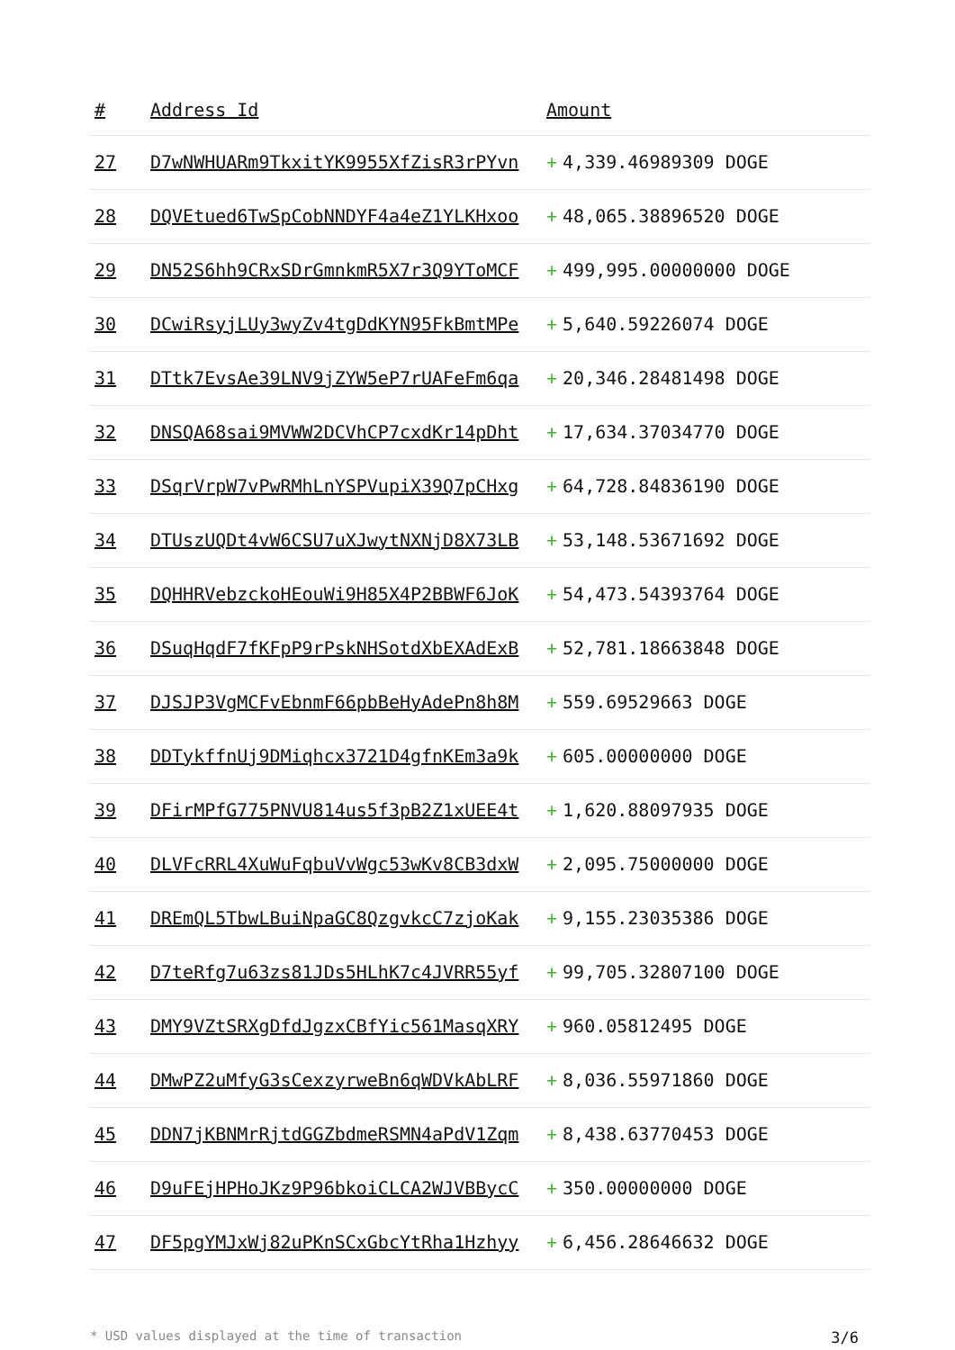| # | Address Id | Amount |
| --- | --- | --- |
| 27 | D7wNWHUARm9TkxitYK9955XfZisR3rPYvn | + 4,339.46989309 DOGE |
| 28 | DQVEtued6TwSpCobNNDYF4a4eZ1YLKHxoo | + 48,065.38896520 DOGE |
| 29 | DN52S6hh9CRxSDrGmnkmR5X7r3Q9YToMCF | + 499,995.00000000 DOGE |
| 30 | DCwiRsyjLUy3wyZv4tgDdKYN95FkBmtMPe | + 5,640.59226074 DOGE |
| 31 | DTtk7EvsAe39LNV9jZYW5eP7rUAFeFm6qa | + 20,346.28481498 DOGE |
| 32 | DNSQA68sai9MVWW2DCVhCP7cxdKr14pDht | + 17,634.37034770 DOGE |
| 33 | DSqrVrpW7vPwRMhLnYSPVupiX39Q7pCHxg | + 64,728.84836190 DOGE |
| 34 | DTUszUQDt4vW6CSU7uXJwytNXNjD8X73LB | + 53,148.53671692 DOGE |
| 35 | DQHHRVebzckoHEouWi9H85X4P2BBWF6JoK | + 54,473.54393764 DOGE |
| 36 | DSuqHqdF7fKFpP9rPskNHSotdXbEXAdExB | + 52,781.18663848 DOGE |
| 37 | DJSJP3VgMCFvEbnmF66pbBeHyAdePn8h8M | + 559.69529663 DOGE |
| 38 | DDTykffnUj9DMiqhcx3721D4gfnKEm3a9k | + 605.00000000 DOGE |
| 39 | DFirMPfG775PNVU814us5f3pB2Z1xUEE4t | + 1,620.88097935 DOGE |
| 40 | DLVFcRRL4XuWuFqbuVvWgc53wKv8CB3dxW | + 2,095.75000000 DOGE |
| 41 | DREmQL5TbwLBuiNpaGC8QzgvkcC7zjoKak | + 9,155.23035386 DOGE |
| 42 | D7teRfg7u63zs81JDs5HLhK7c4JVRR55yf | + 99,705.32807100 DOGE |
| 43 | DMY9VZtSRXgDfdJgzxCBfYic561MasqXRY | + 960.05812495 DOGE |
| 44 | DMwPZ2uMfyG3sCexzyrweBn6qWDVkAbLRF | + 8,036.55971860 DOGE |
| 45 | DDN7jKBNMrRjtdGGZbdmeRSMN4aPdV1Zqm | + 8,438.63770453 DOGE |
| 46 | D9uFEjHPHoJKz9P96bkoiCLCA2WJVBBycC | + 350.00000000 DOGE |
| 47 | DF5pgYMJxWj82uPKnSCxGbcYtRha1Hzhyy | + 6,456.28646632 DOGE |
* USD values displayed at the time of transaction 3/6